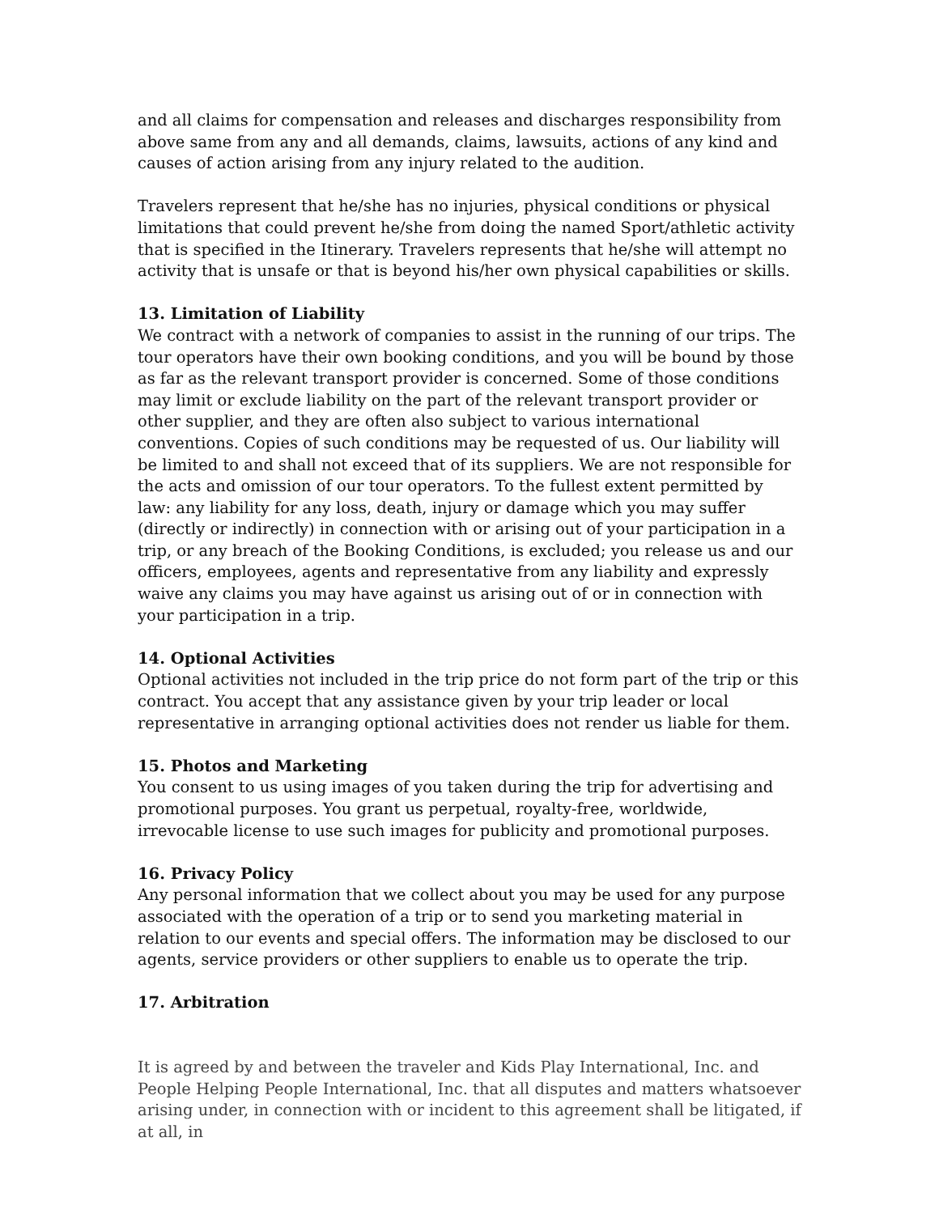and all claims for compensation and releases and discharges responsibility from above same from any and all demands, claims, lawsuits, actions of any kind and causes of action arising from any injury related to the audition.
Travelers represent that he/she has no injuries, physical conditions or physical limitations that could prevent he/she from doing the named Sport/athletic activity that is specified in the Itinerary. Travelers represents that he/she will attempt no activity that is unsafe or that is beyond his/her own physical capabilities or skills.
13. Limitation of Liability
We contract with a network of companies to assist in the running of our trips. The tour operators have their own booking conditions, and you will be bound by those as far as the relevant transport provider is concerned. Some of those conditions may limit or exclude liability on the part of the relevant transport provider or other supplier, and they are often also subject to various international conventions. Copies of such conditions may be requested of us. Our liability will be limited to and shall not exceed that of its suppliers. We are not responsible for the acts and omission of our tour operators. To the fullest extent permitted by law: any liability for any loss, death, injury or damage which you may suffer (directly or indirectly) in connection with or arising out of your participation in a trip, or any breach of the Booking Conditions, is excluded; you release us and our officers, employees, agents and representative from any liability and expressly waive any claims you may have against us arising out of or in connection with your participation in a trip.
14. Optional Activities
Optional activities not included in the trip price do not form part of the trip or this contract. You accept that any assistance given by your trip leader or local representative in arranging optional activities does not render us liable for them.
15. Photos and Marketing
You consent to us using images of you taken during the trip for advertising and promotional purposes. You grant us perpetual, royalty-free, worldwide, irrevocable license to use such images for publicity and promotional purposes.
16. Privacy Policy
Any personal information that we collect about you may be used for any purpose associated with the operation of a trip or to send you marketing material in relation to our events and special offers. The information may be disclosed to our agents, service providers or other suppliers to enable us to operate the trip.
17. Arbitration
It is agreed by and between the traveler and Kids Play International, Inc. and People Helping People International, Inc. that all disputes and matters whatsoever arising under, in connection with or incident to this agreement shall be litigated, if at all, in